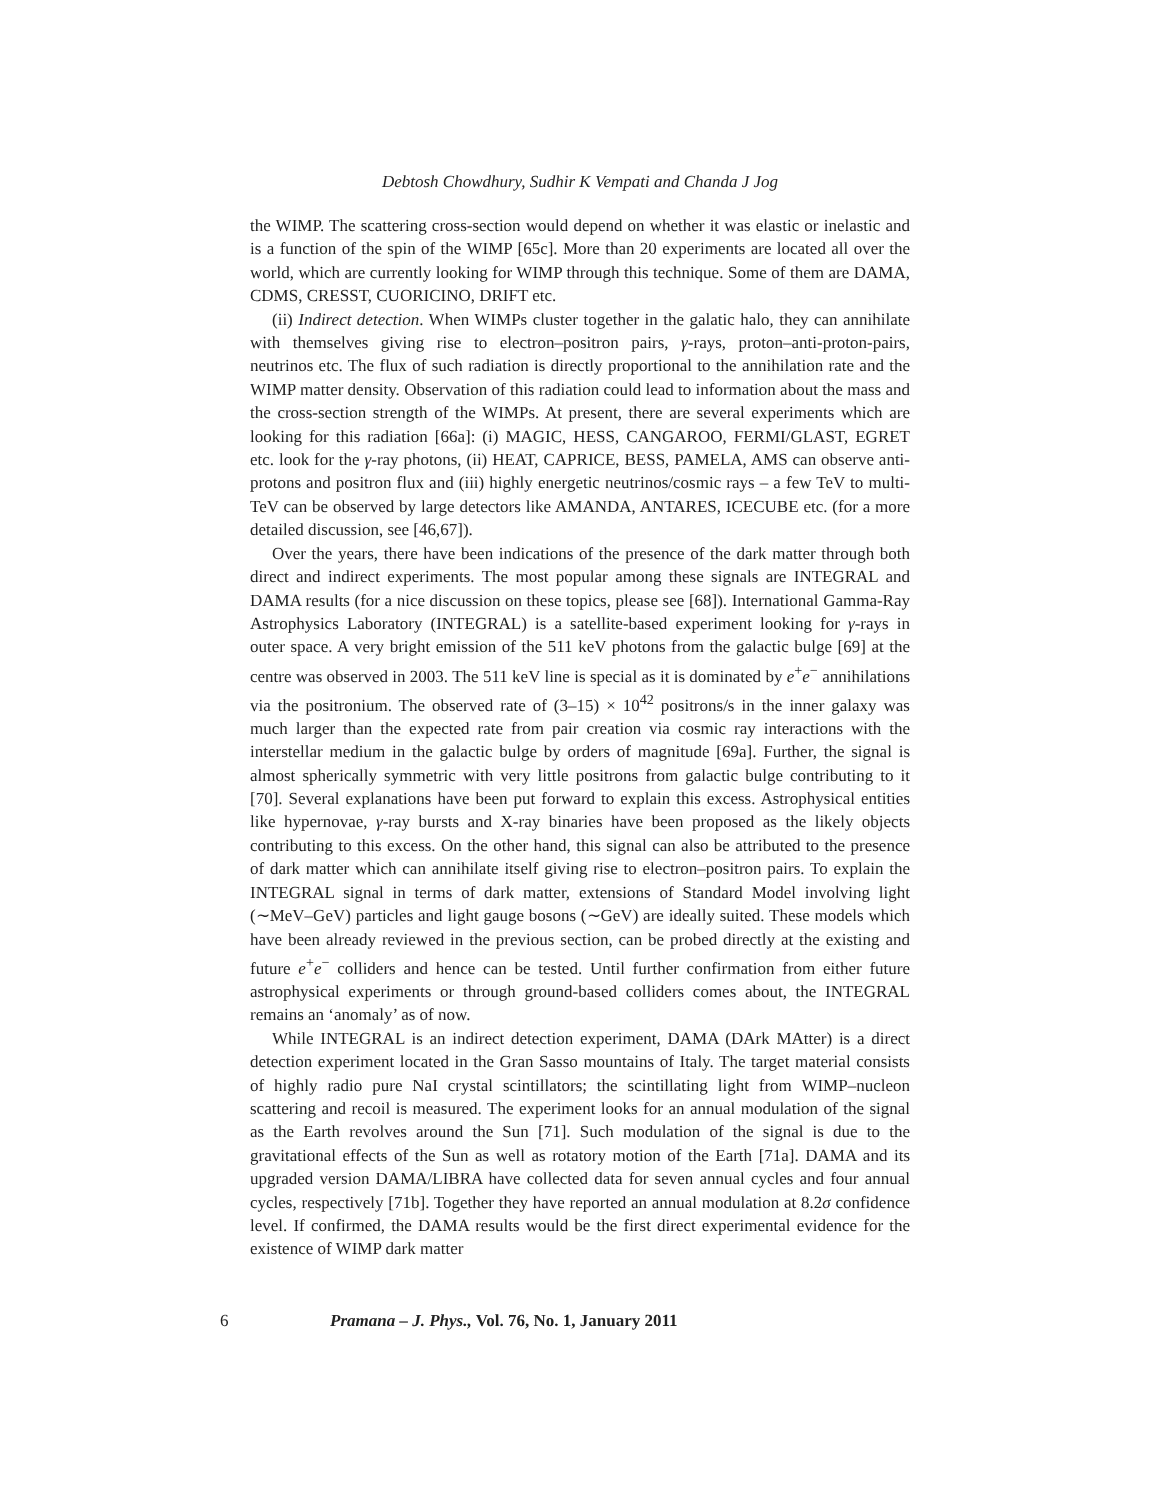Debtosh Chowdhury, Sudhir K Vempati and Chanda J Jog
the WIMP. The scattering cross-section would depend on whether it was elastic or inelastic and is a function of the spin of the WIMP [65c]. More than 20 experiments are located all over the world, which are currently looking for WIMP through this technique. Some of them are DAMA, CDMS, CRESST, CUORICINO, DRIFT etc.
(ii) Indirect detection. When WIMPs cluster together in the galatic halo, they can annihilate with themselves giving rise to electron–positron pairs, γ-rays, proton–anti-proton-pairs, neutrinos etc. The flux of such radiation is directly proportional to the annihilation rate and the WIMP matter density. Observation of this radiation could lead to information about the mass and the cross-section strength of the WIMPs. At present, there are several experiments which are looking for this radiation [66a]: (i) MAGIC, HESS, CANGAROO, FERMI/GLAST, EGRET etc. look for the γ-ray photons, (ii) HEAT, CAPRICE, BESS, PAMELA, AMS can observe anti-protons and positron flux and (iii) highly energetic neutrinos/cosmic rays – a few TeV to multi-TeV can be observed by large detectors like AMANDA, ANTARES, ICECUBE etc. (for a more detailed discussion, see [46,67]).
Over the years, there have been indications of the presence of the dark matter through both direct and indirect experiments. The most popular among these signals are INTEGRAL and DAMA results (for a nice discussion on these topics, please see [68]). International Gamma-Ray Astrophysics Laboratory (INTEGRAL) is a satellite-based experiment looking for γ-rays in outer space. A very bright emission of the 511 keV photons from the galactic bulge [69] at the centre was observed in 2003. The 511 keV line is special as it is dominated by e<sup>+</sup>e<sup>−</sup> annihilations via the positronium. The observed rate of (3–15) × 10<sup>42</sup> positrons/s in the inner galaxy was much larger than the expected rate from pair creation via cosmic ray interactions with the interstellar medium in the galactic bulge by orders of magnitude [69a]. Further, the signal is almost spherically symmetric with very little positrons from galactic bulge contributing to it [70]. Several explanations have been put forward to explain this excess. Astrophysical entities like hypernovae, γ-ray bursts and X-ray binaries have been proposed as the likely objects contributing to this excess. On the other hand, this signal can also be attributed to the presence of dark matter which can annihilate itself giving rise to electron–positron pairs. To explain the INTEGRAL signal in terms of dark matter, extensions of Standard Model involving light (∼MeV–GeV) particles and light gauge bosons (∼GeV) are ideally suited. These models which have been already reviewed in the previous section, can be probed directly at the existing and future e<sup>+</sup>e<sup>−</sup> colliders and hence can be tested. Until further confirmation from either future astrophysical experiments or through ground-based colliders comes about, the INTEGRAL remains an ‘anomaly’ as of now.
While INTEGRAL is an indirect detection experiment, DAMA (DArk MAtter) is a direct detection experiment located in the Gran Sasso mountains of Italy. The target material consists of highly radio pure NaI crystal scintillators; the scintillating light from WIMP–nucleon scattering and recoil is measured. The experiment looks for an annual modulation of the signal as the Earth revolves around the Sun [71]. Such modulation of the signal is due to the gravitational effects of the Sun as well as rotatory motion of the Earth [71a]. DAMA and its upgraded version DAMA/LIBRA have collected data for seven annual cycles and four annual cycles, respectively [71b]. Together they have reported an annual modulation at 8.2σ confidence level. If confirmed, the DAMA results would be the first direct experimental evidence for the existence of WIMP dark matter
6 Pramana – J. Phys., Vol. 76, No. 1, January 2011